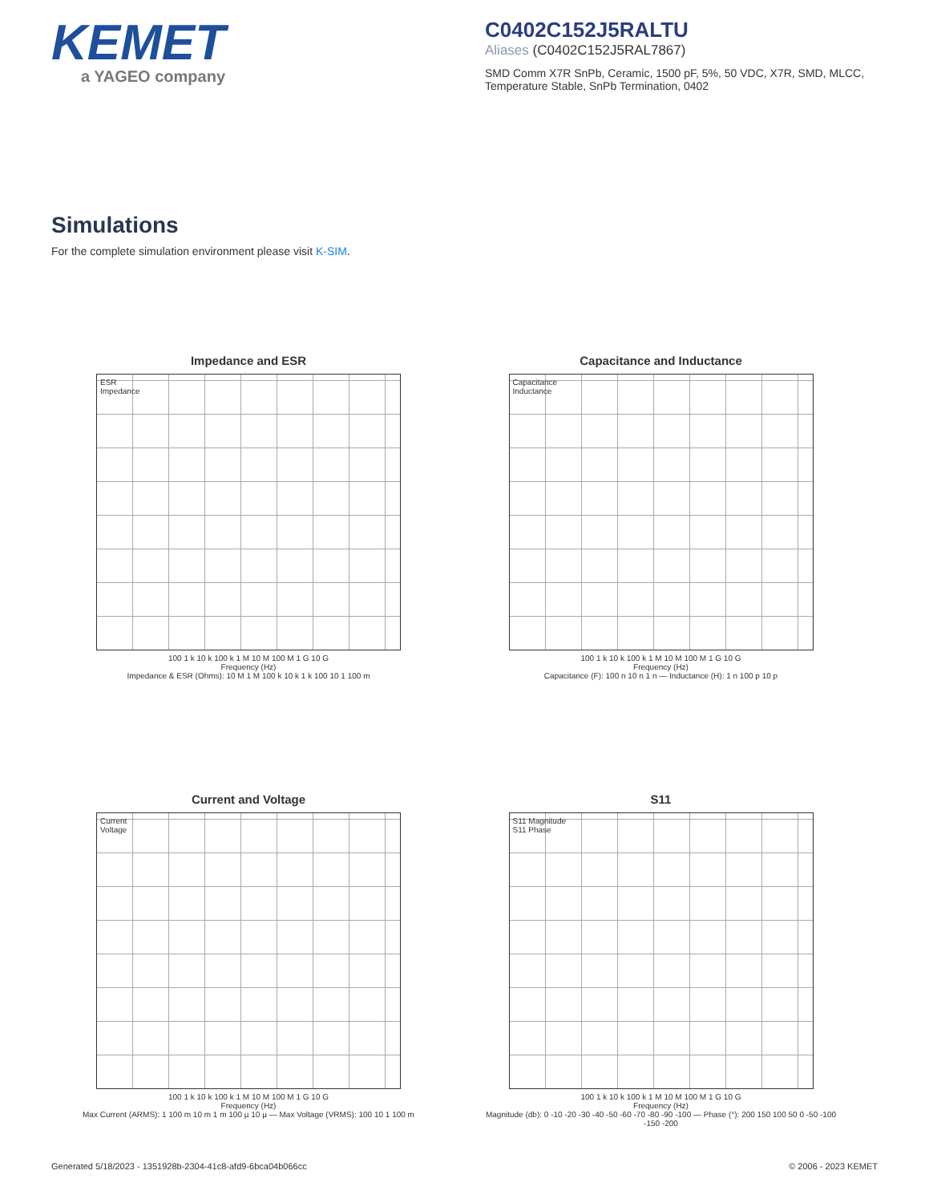KEMET
a YAGEO company
C0402C152J5RALTU
Aliases (C0402C152J5RAL7867)
SMD Comm X7R SnPb, Ceramic, 1500 pF, 5%, 50 VDC, X7R, SMD, MLCC, Temperature Stable, SnPb Termination, 0402
Simulations
For the complete simulation environment please visit K-SIM.
Impedance and ESR
ESR
Impedance
100 1 k 10 k 100 k 1 M 10 M 100 M 1 G 10 G
Frequency (Hz)
Impedance & ESR (Ohms): 10 M 1 M 100 k 10 k 1 k 100 10 1 100 m
Capacitance and Inductance
Capacitance
Inductance
100 1 k 10 k 100 k 1 M 10 M 100 M 1 G 10 G
Frequency (Hz)
Capacitance (F): 100 n 10 n 1 n — Inductance (H): 1 n 100 p 10 p
Current and Voltage
Current
Voltage
100 1 k 10 k 100 k 1 M 10 M 100 M 1 G 10 G
Frequency (Hz)
Max Current (ARMS): 1 100 m 10 m 1 m 100 µ 10 µ — Max Voltage (VRMS): 100 10 1 100 m
S11
S11 Magnitude
S11 Phase
100 1 k 10 k 100 k 1 M 10 M 100 M 1 G 10 G
Frequency (Hz)
Magnitude (db): 0 -10 -20 -30 -40 -50 -60 -70 -80 -90 -100 — Phase (°): 200 150 100 50 0 -50 -100 -150 -200
Generated 5/18/2023 - 1351928b-2304-41c8-afd9-6bca04b066cc © 2006 - 2023 KEMET